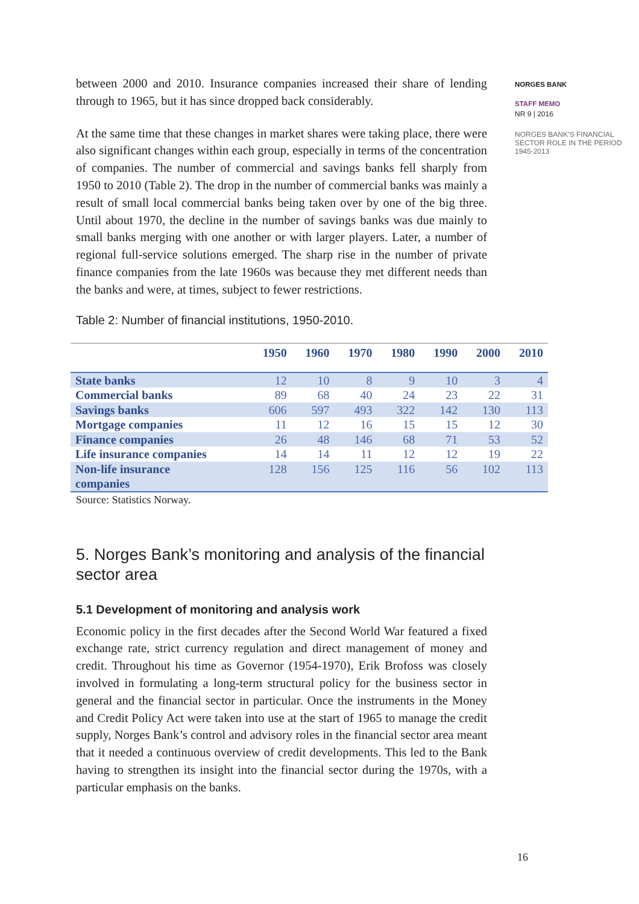between 2000 and 2010. Insurance companies increased their share of lending through to 1965, but it has since dropped back considerably.
At the same time that these changes in market shares were taking place, there were also significant changes within each group, especially in terms of the concentration of companies. The number of commercial and savings banks fell sharply from 1950 to 2010 (Table 2). The drop in the number of commercial banks was mainly a result of small local commercial banks being taken over by one of the big three. Until about 1970, the decline in the number of savings banks was due mainly to small banks merging with one another or with larger players. Later, a number of regional full-service solutions emerged. The sharp rise in the number of private finance companies from the late 1960s was because they met different needs than the banks and were, at times, subject to fewer restrictions.
Table 2: Number of financial institutions, 1950-2010.
| | 1950 | 1960 | 1970 | 1980 | 1990 | 2000 | 2010 |
| --- | --- | --- | --- | --- | --- | --- | --- |
| State banks | 12 | 10 | 8 | 9 | 10 | 3 | 4 |
| Commercial banks | 89 | 68 | 40 | 24 | 23 | 22 | 31 |
| Savings banks | 606 | 597 | 493 | 322 | 142 | 130 | 113 |
| Mortgage companies | 11 | 12 | 16 | 15 | 15 | 12 | 30 |
| Finance companies | 26 | 48 | 146 | 68 | 71 | 53 | 52 |
| Life insurance companies | 14 | 14 | 11 | 12 | 12 | 19 | 22 |
| Non-life insurance companies | 128 | 156 | 125 | 116 | 56 | 102 | 113 |
Source: Statistics Norway.
5. Norges Bank’s monitoring and analysis of the financial sector area
5.1 Development of monitoring and analysis work
Economic policy in the first decades after the Second World War featured a fixed exchange rate, strict currency regulation and direct management of money and credit. Throughout his time as Governor (1954-1970), Erik Brofoss was closely involved in formulating a long-term structural policy for the business sector in general and the financial sector in particular. Once the instruments in the Money and Credit Policy Act were taken into use at the start of 1965 to manage the credit supply, Norges Bank’s control and advisory roles in the financial sector area meant that it needed a continuous overview of credit developments. This led to the Bank having to strengthen its insight into the financial sector during the 1970s, with a particular emphasis on the banks.
NORGES BANK
STAFF MEMO
NR 9 | 2016
NORGES BANK’S FINANCIAL SECTOR ROLE IN THE PERIOD 1945-2013
16